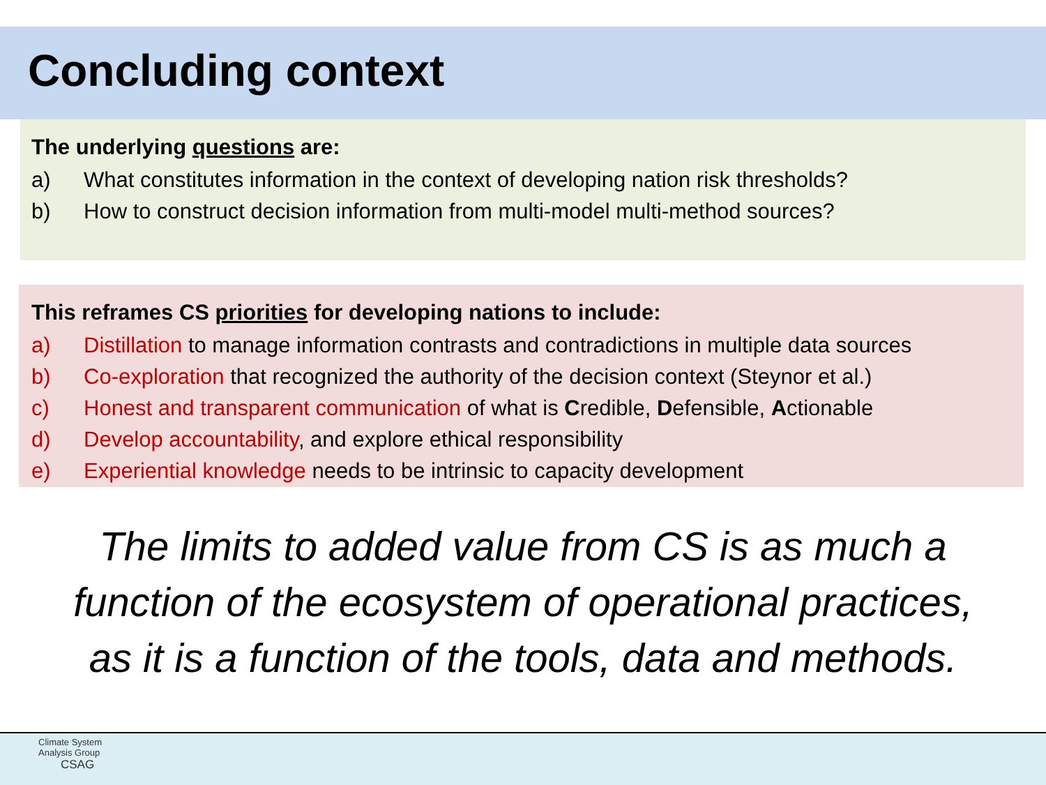Concluding context
The underlying questions are:
a) What constitutes information in the context of developing nation risk thresholds?
b) How to construct decision information from multi-model multi-method sources?
This reframes CS priorities for developing nations to include:
a) Distillation to manage information contrasts and contradictions in multiple data sources
b) Co-exploration that recognized the authority of the decision context (Steynor et al.)
c) Honest and transparent communication of what is Credible, Defensible, Actionable
d) Develop accountability, and explore ethical responsibility
e) Experiential knowledge needs to be intrinsic to capacity development
The limits to added value from CS is as much a
function of the ecosystem of operational practices,
as it is a function of the tools, data and methods.
Climate System
Analysis Group
CSAG